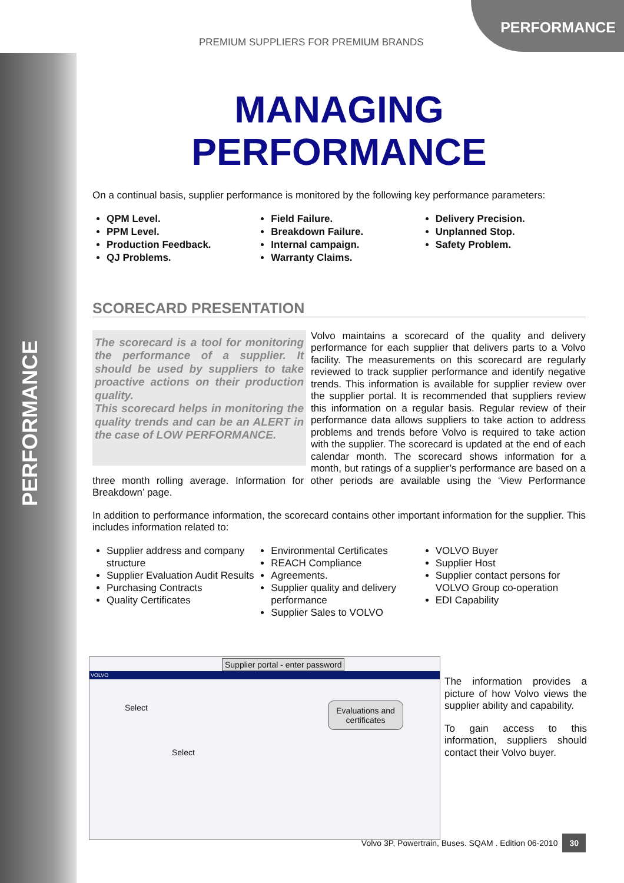PERFORMANCE
PREMIUM SUPPLIERS FOR PREMIUM BRANDS
PERFORMANCE
MANAGING
PERFORMANCE
On a continual basis, supplier performance is monitored by the following key performance parameters:
QPM Level.
PPM Level.
Production Feedback.
QJ Problems.
Field Failure.
Breakdown Failure.
Internal campaign.
Warranty Claims.
Delivery Precision.
Unplanned Stop.
Safety Problem.
SCORECARD PRESENTATION
The scorecard is a tool for monitoring the performance of a supplier. It should be used by suppliers to take proactive actions on their production quality.
This scorecard helps in monitoring the quality trends and can be an ALERT in the case of LOW PERFORMANCE.
Volvo maintains a scorecard of the quality and delivery performance for each supplier that delivers parts to a Volvo facility. The measurements on this scorecard are regularly reviewed to track supplier performance and identify negative trends. This information is available for supplier review over the supplier portal. It is recommended that suppliers review this information on a regular basis. Regular review of their performance data allows suppliers to take action to address problems and trends before Volvo is required to take action with the supplier. The scorecard is updated at the end of each calendar month. The scorecard shows information for a month, but ratings of a supplier’s performance are based on a three month rolling average. Information for other periods are available using the ‘View Performance Breakdown’ page.
In addition to performance information, the scorecard contains other important information for the supplier. This includes information related to:
Supplier address and company structure
Supplier Evaluation Audit Results
Purchasing Contracts
Quality Certificates
Environmental Certificates
REACH Compliance
Agreements.
Supplier quality and delivery performance
Supplier Sales to VOLVO
VOLVO Buyer
Supplier Host
Supplier contact persons for VOLVO Group co-operation
EDI Capability
Supplier portal - enter password
VOLVO
Select
Evaluations and certificates
Select
The information provides a picture of how Volvo views the supplier ability and capability.
To gain access to this information, suppliers should contact their Volvo buyer.
Volvo 3P, Powertrain, Buses. SQAM . Edition 06-2010 30